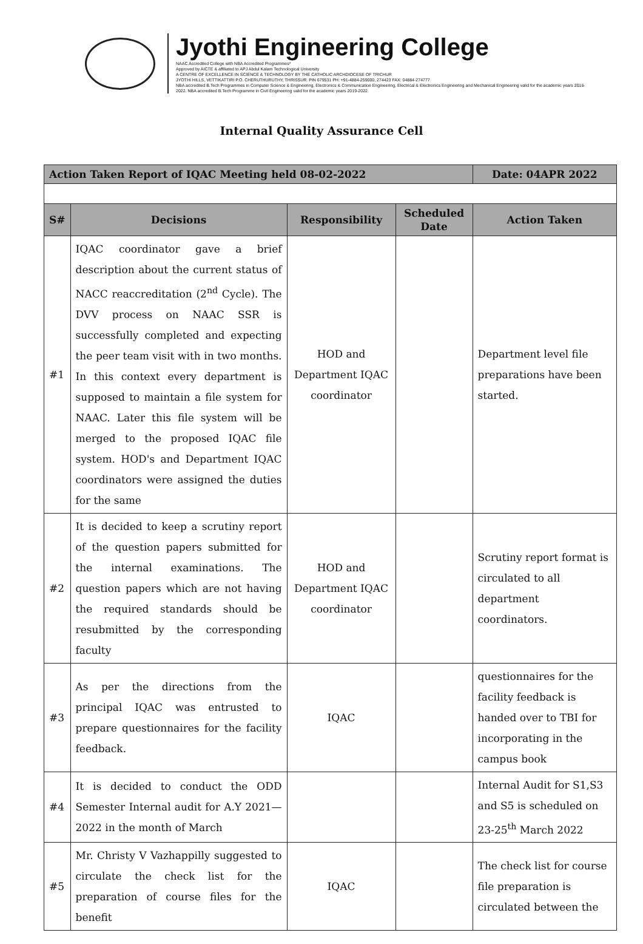Jyothi Engineering College
NAAC Accredited College with NBA Accredited Programmes*
Approved by AICTE & affiliated to APJ Abdul Kalam Technological University
A CENTRE OF EXCELLENCE IN SCIENCE & TECHNOLOGY BY THE CATHOLIC ARCHDIOCESE OF TRICHUR
JYOTHI HILLS, VETTIKATTIRI P.O. CHERUTHURUTHY, THRISSUR. PIN 679531 PH: +91-4884-259000, 274423 FAX: 04884-274777
NBA accredited B.Tech Programmes in Computer Science & Engineering, Electronics & Communication Engineering, Electrical & Electronics Engineering and Mechanical Engineering valid for the academic years 2016-2022. NBA accredited B.Tech Programme in Civil Engineering valid for the academic years 2019-2022.
Internal Quality Assurance Cell
| Action Taken Report of IQAC Meeting held 08-02-2022 | | | | Date: 04APR 2022 |
| --- | --- | --- | --- | --- |
| S# | Decisions | Responsibility | Scheduled Date | Action Taken |
| #1 | IQAC coordinator gave a brief description about the current status of NACC reaccreditation (2<sup>nd</sup> Cycle). The DVV process on NAAC SSR is successfully completed and expecting the peer team visit with in two months. In this context every department is supposed to maintain a file system for NAAC. Later this file system will be merged to the proposed IQAC file system. HOD's and Department IQAC coordinators were assigned the duties for the same | HOD and Department IQAC coordinator | | Department level file preparations have been started. |
| #2 | It is decided to keep a scrutiny report of the question papers submitted for the internal examinations. The question papers which are not having the required standards should be resubmitted by the corresponding faculty | HOD and Department IQAC coordinator | | Scrutiny report format is circulated to all department coordinators. |
| #3 | As per the directions from the principal IQAC was entrusted to prepare questionnaires for the facility feedback. | IQAC | | questionnaires for the facility feedback is handed over to TBI for incorporating in the campus book |
| #4 | It is decided to conduct the ODD Semester Internal audit for A.Y 2021—2022 in the month of March | | | Internal Audit for S1,S3 and S5 is scheduled on 23-25<sup>th</sup> March 2022 |
| #5 | Mr. Christy V Vazhappilly suggested to circulate the check list for the preparation of course files for the benefit | IQAC | | The check list for course file preparation is circulated between the |